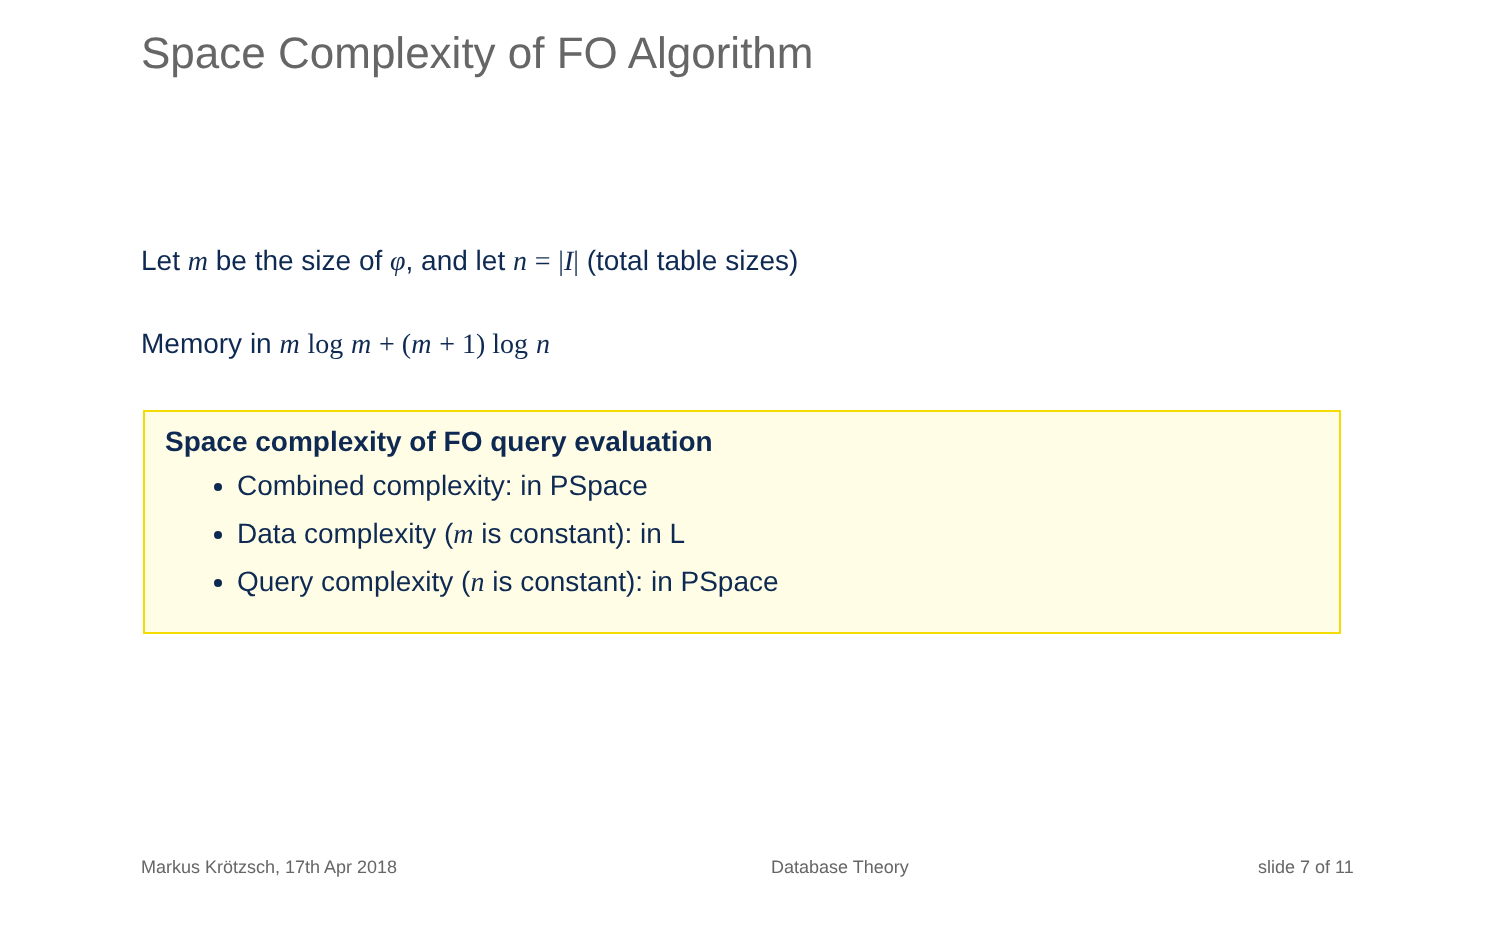Space Complexity of FO Algorithm
Let m be the size of φ, and let n = |I| (total table sizes)
Memory in m log m + (m + 1) log n
Space complexity of FO query evaluation
Combined complexity: in PSpace
Data complexity (m is constant): in L
Query complexity (n is constant): in PSpace
Markus Krötzsch, 17th Apr 2018 Database Theory slide 7 of 11